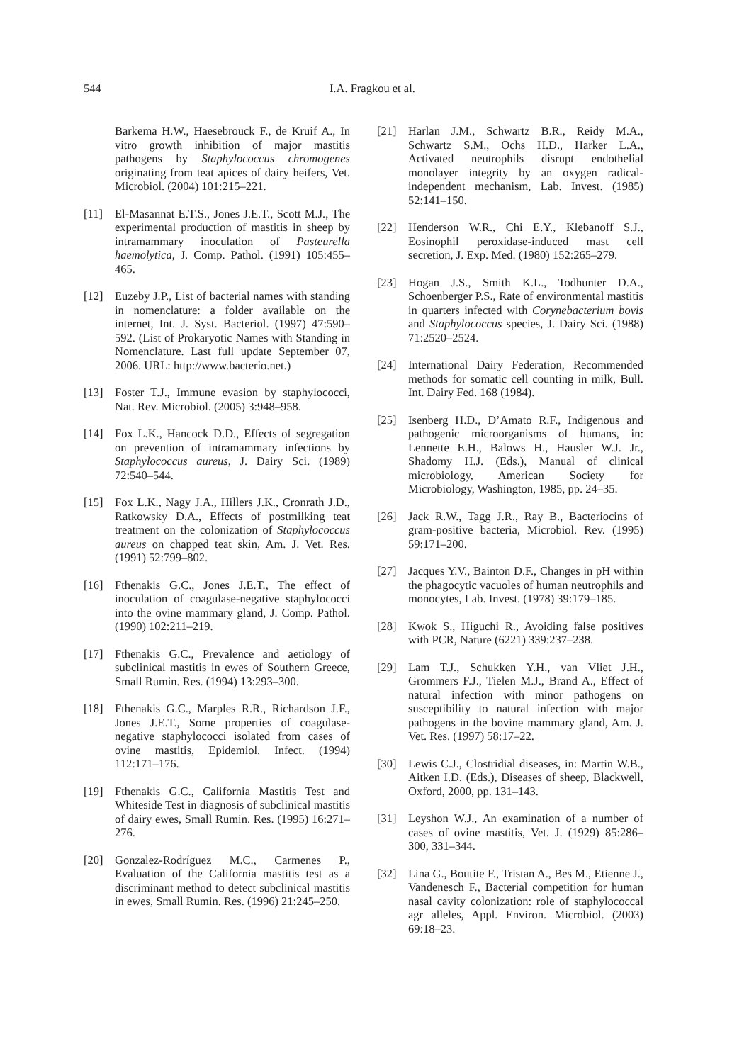544
I.A. Fragkou et al.
Barkema H.W., Haesebrouck F., de Kruif A., In vitro growth inhibition of major mastitis pathogens by Staphylococcus chromogenes originating from teat apices of dairy heifers, Vet. Microbiol. (2004) 101:215–221.
[11] El-Masannat E.T.S., Jones J.E.T., Scott M.J., The experimental production of mastitis in sheep by intramammary inoculation of Pasteurella haemolytica, J. Comp. Pathol. (1991) 105:455–465.
[12] Euzeby J.P., List of bacterial names with standing in nomenclature: a folder available on the internet, Int. J. Syst. Bacteriol. (1997) 47:590–592. (List of Prokaryotic Names with Standing in Nomenclature. Last full update September 07, 2006. URL: http://www.bacterio.net.)
[13] Foster T.J., Immune evasion by staphylococci, Nat. Rev. Microbiol. (2005) 3:948–958.
[14] Fox L.K., Hancock D.D., Effects of segregation on prevention of intramammary infections by Staphylococcus aureus, J. Dairy Sci. (1989) 72:540–544.
[15] Fox L.K., Nagy J.A., Hillers J.K., Cronrath J.D., Ratkowsky D.A., Effects of postmilking teat treatment on the colonization of Staphylococcus aureus on chapped teat skin, Am. J. Vet. Res. (1991) 52:799–802.
[16] Fthenakis G.C., Jones J.E.T., The effect of inoculation of coagulase-negative staphylococci into the ovine mammary gland, J. Comp. Pathol. (1990) 102:211–219.
[17] Fthenakis G.C., Prevalence and aetiology of subclinical mastitis in ewes of Southern Greece, Small Rumin. Res. (1994) 13:293–300.
[18] Fthenakis G.C., Marples R.R., Richardson J.F., Jones J.E.T., Some properties of coagulase-negative staphylococci isolated from cases of ovine mastitis, Epidemiol. Infect. (1994) 112:171–176.
[19] Fthenakis G.C., California Mastitis Test and Whiteside Test in diagnosis of subclinical mastitis of dairy ewes, Small Rumin. Res. (1995) 16:271–276.
[20] Gonzalez-Rodríguez M.C., Carmenes P., Evaluation of the California mastitis test as a discriminant method to detect subclinical mastitis in ewes, Small Rumin. Res. (1996) 21:245–250.
[21] Harlan J.M., Schwartz B.R., Reidy M.A., Schwartz S.M., Ochs H.D., Harker L.A., Activated neutrophils disrupt endothelial monolayer integrity by an oxygen radical-independent mechanism, Lab. Invest. (1985) 52:141–150.
[22] Henderson W.R., Chi E.Y., Klebanoff S.J., Eosinophil peroxidase-induced mast cell secretion, J. Exp. Med. (1980) 152:265–279.
[23] Hogan J.S., Smith K.L., Todhunter D.A., Schoenberger P.S., Rate of environmental mastitis in quarters infected with Corynebacterium bovis and Staphylococcus species, J. Dairy Sci. (1988) 71:2520–2524.
[24] International Dairy Federation, Recommended methods for somatic cell counting in milk, Bull. Int. Dairy Fed. 168 (1984).
[25] Isenberg H.D., D’Amato R.F., Indigenous and pathogenic microorganisms of humans, in: Lennette E.H., Balows H., Hausler W.J. Jr., Shadomy H.J. (Eds.), Manual of clinical microbiology, American Society for Microbiology, Washington, 1985, pp. 24–35.
[26] Jack R.W., Tagg J.R., Ray B., Bacteriocins of gram-positive bacteria, Microbiol. Rev. (1995) 59:171–200.
[27] Jacques Y.V., Bainton D.F., Changes in pH within the phagocytic vacuoles of human neutrophils and monocytes, Lab. Invest. (1978) 39:179–185.
[28] Kwok S., Higuchi R., Avoiding false positives with PCR, Nature (6221) 339:237–238.
[29] Lam T.J., Schukken Y.H., van Vliet J.H., Grommers F.J., Tielen M.J., Brand A., Effect of natural infection with minor pathogens on susceptibility to natural infection with major pathogens in the bovine mammary gland, Am. J. Vet. Res. (1997) 58:17–22.
[30] Lewis C.J., Clostridial diseases, in: Martin W.B., Aitken I.D. (Eds.), Diseases of sheep, Blackwell, Oxford, 2000, pp. 131–143.
[31] Leyshon W.J., An examination of a number of cases of ovine mastitis, Vet. J. (1929) 85:286–300, 331–344.
[32] Lina G., Boutite F., Tristan A., Bes M., Etienne J., Vandenesch F., Bacterial competition for human nasal cavity colonization: role of staphylococcal agr alleles, Appl. Environ. Microbiol. (2003) 69:18–23.